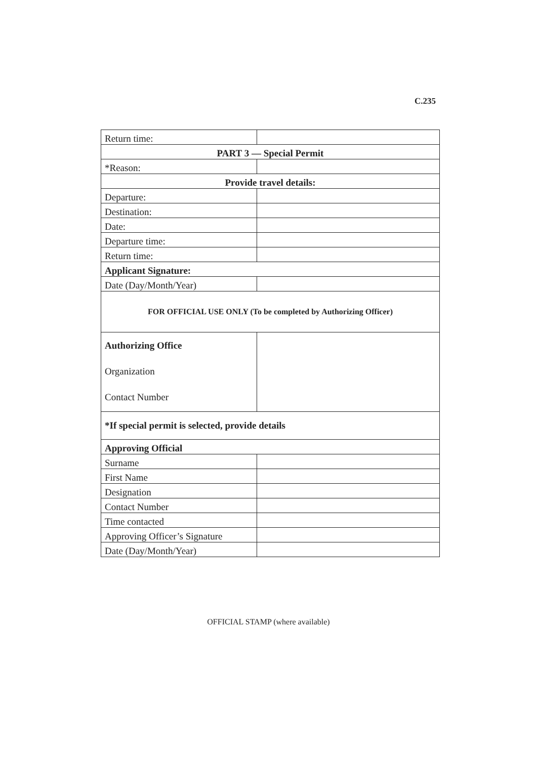C.235
| Return time: | |
| PART 3 — Special Permit | |
| *Reason: | |
| Provide travel details: | |
| Departure: | |
| Destination: | |
| Date: | |
| Departure time: | |
| Return time: | |
| Applicant Signature: | |
| Date (Day/Month/Year) | |
| FOR OFFICIAL USE ONLY (To be completed by Authorizing Officer) | |
| Authorizing Office Organization Contact Number | |
| *If special permit is selected, provide details | |
| Approving Official | |
| Surname | |
| First Name | |
| Designation | |
| Contact Number | |
| Time contacted | |
| Approving Officer’s Signature | |
| Date (Day/Month/Year) | |
OFFICIAL STAMP (where available)